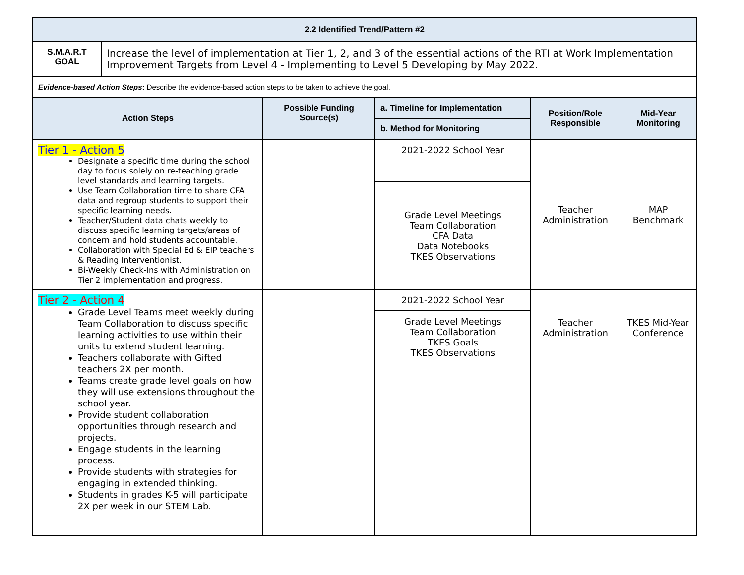| 2.2 Identified Trend/Pattern #2 | |
| --- | --- |
| S.M.A.R.T GOAL | Increase the level of implementation at Tier 1, 2, and 3 of the essential actions of the RTI at Work Implementation Improvement Targets from Level 4 - Implementing to Level 5 Developing by May 2022. |
| Evidence-based Action Steps : Describe the evidence-based action steps to be taken to achieve the goal. | |
| Action Steps | Possible Funding Source(s) | a. Timeline for Implementation | Position/Role Responsible | Mid-Year Monitoring |
| --- | --- | --- | --- | --- |
| | | b. Method for Monitoring | | |
| Tier 1 - Action 5 Designate a specific time during the school day to focus solely on re-teaching grade level standards and learning targets. Use Team Collaboration time to share CFA data and regroup students to support their specific learning needs. Teacher/Student data chats weekly to discuss specific learning targets/areas of concern and hold students accountable. Collaboration with Special Ed & EIP teachers & Reading Interventionist. Bi-Weekly Check-Ins with Administration on Tier 2 implementation and progress. | | 2021-2022 School Year | Teacher Administration | MAP Benchmark |
| | | Grade Level Meetings Team Collaboration CFA Data Data Notebooks TKES Observations | | |
| Tier 2 - Action 4 Grade Level Teams meet weekly during Team Collaboration to discuss specific learning activities to use within their units to extend student learning. Teachers collaborate with Gifted teachers 2X per month. Teams create grade level goals on how they will use extensions throughout the school year. Provide student collaboration opportunities through research and projects. Engage students in the learning process. Provide students with strategies for engaging in extended thinking. Students in grades K-5 will participate 2X per week in our STEM Lab. | | 2021-2022 School Year | Teacher Administration | TKES Mid-Year Conference |
| | | Grade Level Meetings Team Collaboration TKES Goals TKES Observations | | |